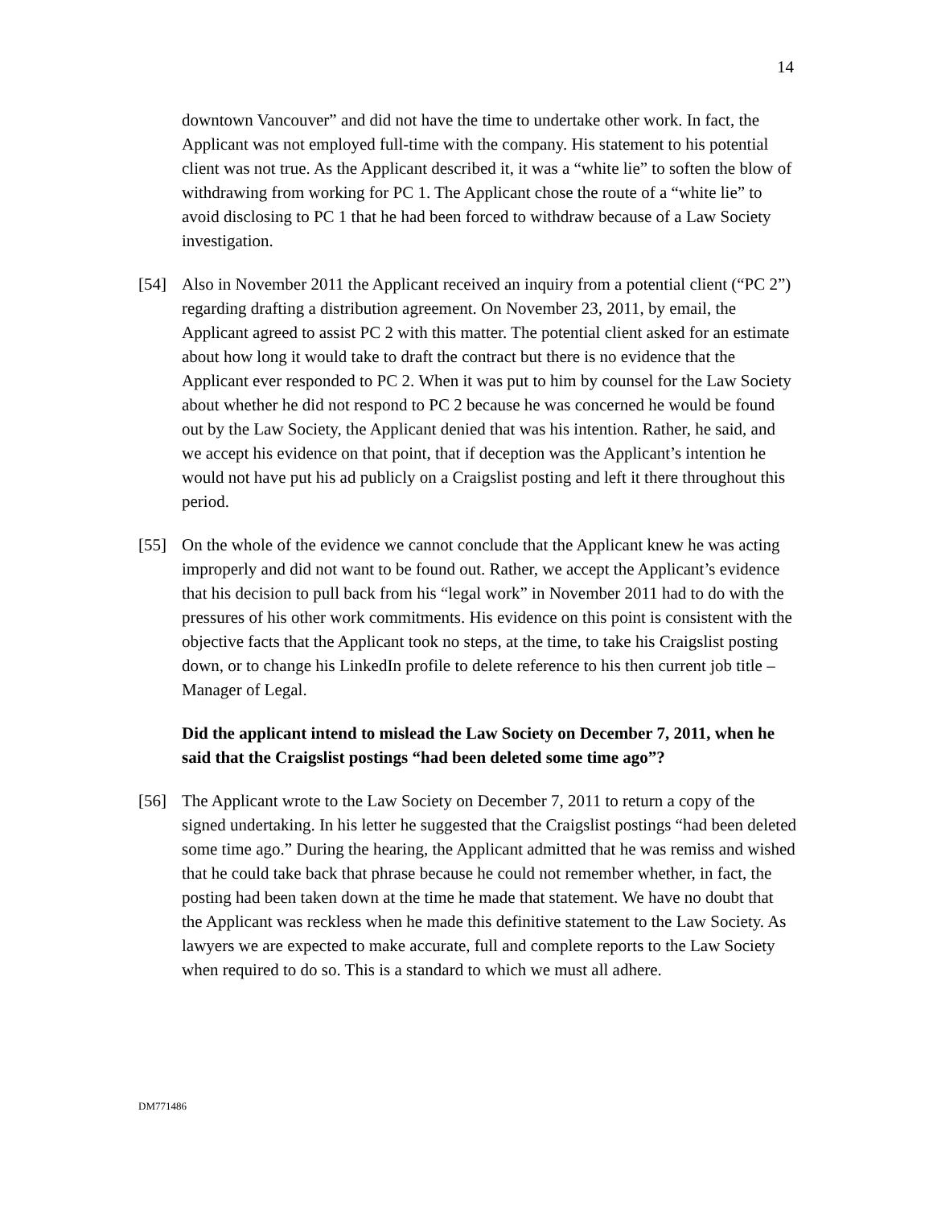14
downtown Vancouver” and did not have the time to undertake other work. In fact, the Applicant was not employed full-time with the company. His statement to his potential client was not true. As the Applicant described it, it was a “white lie” to soften the blow of withdrawing from working for PC 1. The Applicant chose the route of a “white lie” to avoid disclosing to PC 1 that he had been forced to withdraw because of a Law Society investigation.
[54] Also in November 2011 the Applicant received an inquiry from a potential client (“PC 2”) regarding drafting a distribution agreement. On November 23, 2011, by email, the Applicant agreed to assist PC 2 with this matter. The potential client asked for an estimate about how long it would take to draft the contract but there is no evidence that the Applicant ever responded to PC 2. When it was put to him by counsel for the Law Society about whether he did not respond to PC 2 because he was concerned he would be found out by the Law Society, the Applicant denied that was his intention. Rather, he said, and we accept his evidence on that point, that if deception was the Applicant’s intention he would not have put his ad publicly on a Craigslist posting and left it there throughout this period.
[55] On the whole of the evidence we cannot conclude that the Applicant knew he was acting improperly and did not want to be found out. Rather, we accept the Applicant’s evidence that his decision to pull back from his “legal work” in November 2011 had to do with the pressures of his other work commitments. His evidence on this point is consistent with the objective facts that the Applicant took no steps, at the time, to take his Craigslist posting down, or to change his LinkedIn profile to delete reference to his then current job title – Manager of Legal.
Did the applicant intend to mislead the Law Society on December 7, 2011, when he said that the Craigslist postings “had been deleted some time ago”?
[56] The Applicant wrote to the Law Society on December 7, 2011 to return a copy of the signed undertaking. In his letter he suggested that the Craigslist postings “had been deleted some time ago.” During the hearing, the Applicant admitted that he was remiss and wished that he could take back that phrase because he could not remember whether, in fact, the posting had been taken down at the time he made that statement. We have no doubt that the Applicant was reckless when he made this definitive statement to the Law Society. As lawyers we are expected to make accurate, full and complete reports to the Law Society when required to do so. This is a standard to which we must all adhere.
DM771486